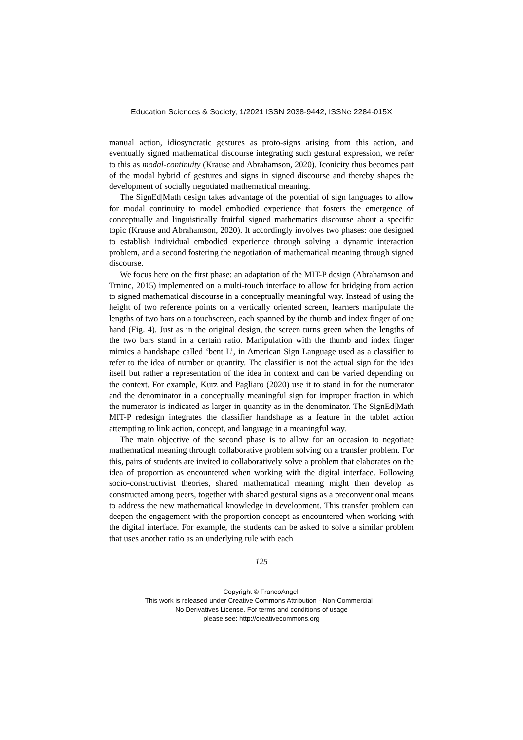Education Sciences & Society, 1/2021 ISSN 2038-9442, ISSNe 2284-015X
manual action, idiosyncratic gestures as proto-signs arising from this action, and eventually signed mathematical discourse integrating such gestural expression, we refer to this as modal-continuity (Krause and Abrahamson, 2020). Iconicity thus becomes part of the modal hybrid of gestures and signs in signed discourse and thereby shapes the development of socially negotiated mathematical meaning.
The SignEd|Math design takes advantage of the potential of sign languages to allow for modal continuity to model embodied experience that fosters the emergence of conceptually and linguistically fruitful signed mathematics discourse about a specific topic (Krause and Abrahamson, 2020). It accordingly involves two phases: one designed to establish individual embodied experience through solving a dynamic interaction problem, and a second fostering the negotiation of mathematical meaning through signed discourse.
We focus here on the first phase: an adaptation of the MIT-P design (Abrahamson and Trninc, 2015) implemented on a multi-touch interface to allow for bridging from action to signed mathematical discourse in a conceptually meaningful way. Instead of using the height of two reference points on a vertically oriented screen, learners manipulate the lengths of two bars on a touchscreen, each spanned by the thumb and index finger of one hand (Fig. 4). Just as in the original design, the screen turns green when the lengths of the two bars stand in a certain ratio. Manipulation with the thumb and index finger mimics a handshape called ‘bent L’, in American Sign Language used as a classifier to refer to the idea of number or quantity. The classifier is not the actual sign for the idea itself but rather a representation of the idea in context and can be varied depending on the context. For example, Kurz and Pagliaro (2020) use it to stand in for the numerator and the denominator in a conceptually meaningful sign for improper fraction in which the numerator is indicated as larger in quantity as in the denominator. The SignEd|Math MIT-P redesign integrates the classifier handshape as a feature in the tablet action attempting to link action, concept, and language in a meaningful way.
The main objective of the second phase is to allow for an occasion to negotiate mathematical meaning through collaborative problem solving on a transfer problem. For this, pairs of students are invited to collaboratively solve a problem that elaborates on the idea of proportion as encountered when working with the digital interface. Following socio-constructivist theories, shared mathematical meaning might then develop as constructed among peers, together with shared gestural signs as a preconventional means to address the new mathematical knowledge in development. This transfer problem can deepen the engagement with the proportion concept as encountered when working with the digital interface. For example, the students can be asked to solve a similar problem that uses another ratio as an underlying rule with each
125
Copyright © FrancoAngeli
This work is released under Creative Commons Attribution - Non-Commercial –
No Derivatives License. For terms and conditions of usage
please see: http://creativecommons.org